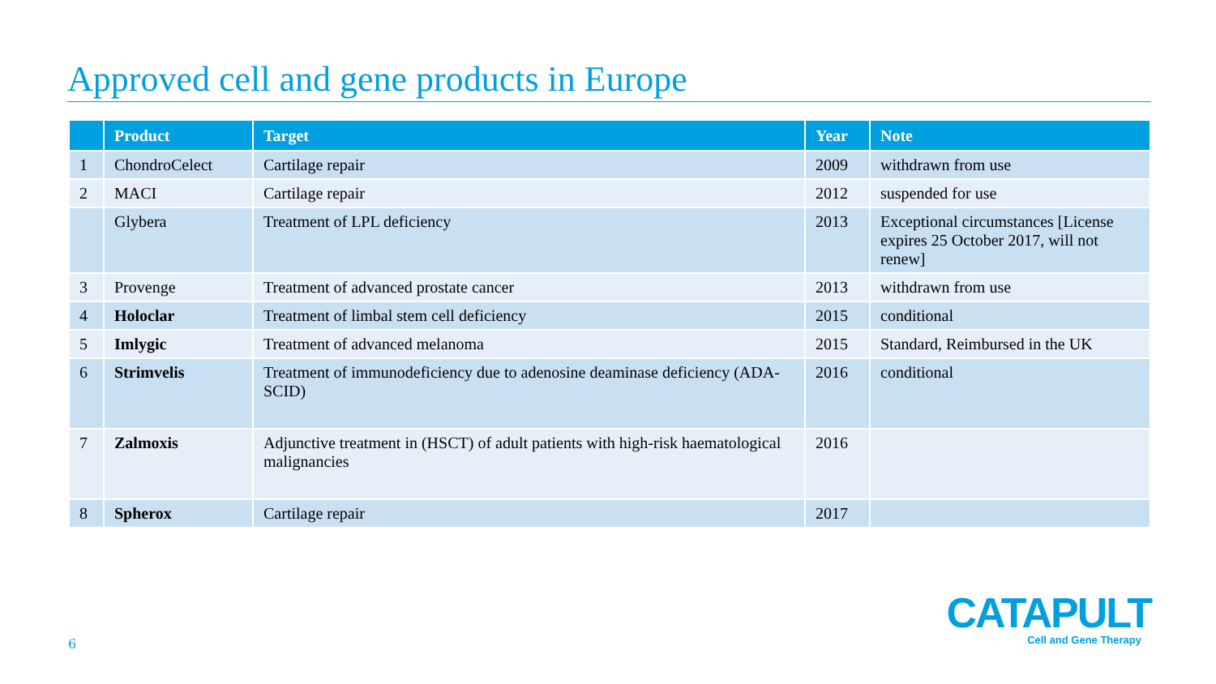Approved cell and gene products in Europe
| | Product | Target | Year | Note |
| --- | --- | --- | --- | --- |
| 1 | ChondroCelect | Cartilage repair | 2009 | withdrawn from use |
| 2 | MACI | Cartilage repair | 2012 | suspended for use |
| | Glybera | Treatment of LPL deficiency | 2013 | Exceptional circumstances [License expires 25 October 2017, will not renew] |
| 3 | Provenge | Treatment of advanced prostate cancer | 2013 | withdrawn from use |
| 4 | Holoclar | Treatment of limbal stem cell deficiency | 2015 | conditional |
| 5 | Imlygic | Treatment of advanced melanoma | 2015 | Standard, Reimbursed in the UK |
| 6 | Strimvelis | Treatment of immunodeficiency due to adenosine deaminase deficiency (ADA-SCID) | 2016 | conditional |
| 7 | Zalmoxis | Adjunctive treatment in (HSCT) of adult patients with high-risk haematological malignancies | 2016 | |
| 8 | Spherox | Cartilage repair | 2017 | |
6
CATAPULT
Cell and Gene Therapy